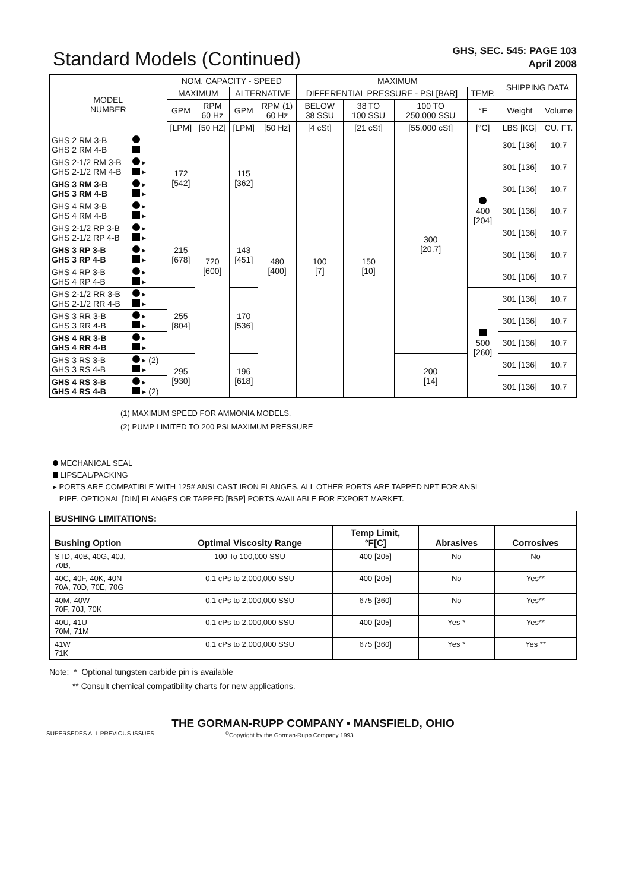Standard Models (Continued)
GHS, SEC. 545: PAGE 103
April 2008
| MODEL NUMBER | | NOM. CAPACITY - SPEED | | | | MAXIMUM | | | | SHIPPING DATA | |
| --- | --- | --- | --- | --- | --- | --- | --- | --- | --- | --- | --- |
| | | MAXIMUM | | ALTERNATIVE | | DIFFERENTIAL PRESSURE - PSI [BAR] | | | TEMP. | | |
| | | GPM | RPM 60 Hz | GPM | RPM (1) 60 Hz | BELOW 38 SSU | 38 TO 100 SSU | 100 TO 250,000 SSU | °F | Weight | Volume |
| | | [LPM] | [50 HZ] | [LPM] | [50 Hz] | [4 cSt] | [21 cSt] | [55,000 cSt] | [°C] | LBS [KG] | CU. FT. |
| GHS 2 RM 3-B GHS 2 RM 4-B | | 172 [542] | 720 [600] | 115 [362] | 480 [400] | 100 [7] | 150 [10] | 300 [20.7] | 400 [204] | 301 [136] | 10.7 |
| GHS 2-1/2 RM 3-B GHS 2-1/2 RM 4-B | ▸ ▸ | | | | | | | | | 301 [136] | 10.7 |
| GHS 3 RM 3-B GHS 3 RM 4-B | ▸ ▸ | | | | | | | | | 301 [136] | 10.7 |
| GHS 4 RM 3-B GHS 4 RM 4-B | ▸ ▸ | | | | | | | | | 301 [136] | 10.7 |
| GHS 2-1/2 RP 3-B GHS 2-1/2 RP 4-B | ▸ ▸ | 215 [678] | | 143 [451] | | | | | | 301 [136] | 10.7 |
| GHS 3 RP 3-B GHS 3 RP 4-B | ▸ ▸ | | | | | | | | | 301 [136] | 10.7 |
| GHS 4 RP 3-B GHS 4 RP 4-B | ▸ ▸ | | | | | | | | | 301 [106] | 10.7 |
| GHS 2-1/2 RR 3-B GHS 2-1/2 RR 4-B | ▸ ▸ | 255 [804] | | 170 [536] | | | | | 500 [260] | 301 [136] | 10.7 |
| GHS 3 RR 3-B GHS 3 RR 4-B | ▸ ▸ | | | | | | | | | 301 [136] | 10.7 |
| GHS 4 RR 3-B GHS 4 RR 4-B | ▸ ▸ | | | | | | | | | 301 [136] | 10.7 |
| GHS 3 RS 3-B GHS 3 RS 4-B | ▸ (2) ▸ | 295 [930] | | 196 [618] | | | | 200 [14] | | 301 [136] | 10.7 |
| GHS 4 RS 3-B GHS 4 RS 4-B | ▸ ▸ (2) | | | | | | | | | 301 [136] | 10.7 |
(1) MAXIMUM SPEED FOR AMMONIA MODELS.
(2) PUMP LIMITED TO 200 PSI MAXIMUM PRESSURE
MECHANICAL SEAL
LIPSEAL/PACKING
▸ PORTS ARE COMPATIBLE WITH 125# ANSI CAST IRON FLANGES. ALL OTHER PORTS ARE TAPPED NPT FOR ANSI
PIPE. OPTIONAL [DIN] FLANGES OR TAPPED [BSP] PORTS AVAILABLE FOR EXPORT MARKET.
| BUSHING LIMITATIONS: | | | | |
| --- | --- | --- | --- | --- |
| Bushing Option | Optimal Viscosity Range | Temp Limit, °F[C] | Abrasives | Corrosives |
| STD, 40B, 40G, 40J, 70B, | 100 To 100,000 SSU | 400 [205] | No | No |
| 40C, 40F, 40K, 40N 70A, 70D, 70E, 70G | 0.1 cPs to 2,000,000 SSU | 400 [205] | No | Yes** |
| 40M, 40W 70F, 70J, 70K | 0.1 cPs to 2,000,000 SSU | 675 [360] | No | Yes** |
| 40U, 41U 70M, 71M | 0.1 cPs to 2,000,000 SSU | 400 [205] | Yes * | Yes** |
| 41W 71K | 0.1 cPs to 2,000,000 SSU | 675 [360] | Yes * | Yes ** |
Note: * Optional tungsten carbide pin is available
** Consult chemical compatibility charts for new applications.
THE GORMAN-RUPP COMPANY • MANSFIELD, OHIO
SUPERSEDES ALL PREVIOUS ISSUES<sup>©</sup>Copyright by the Gorman-Rupp Company 1993